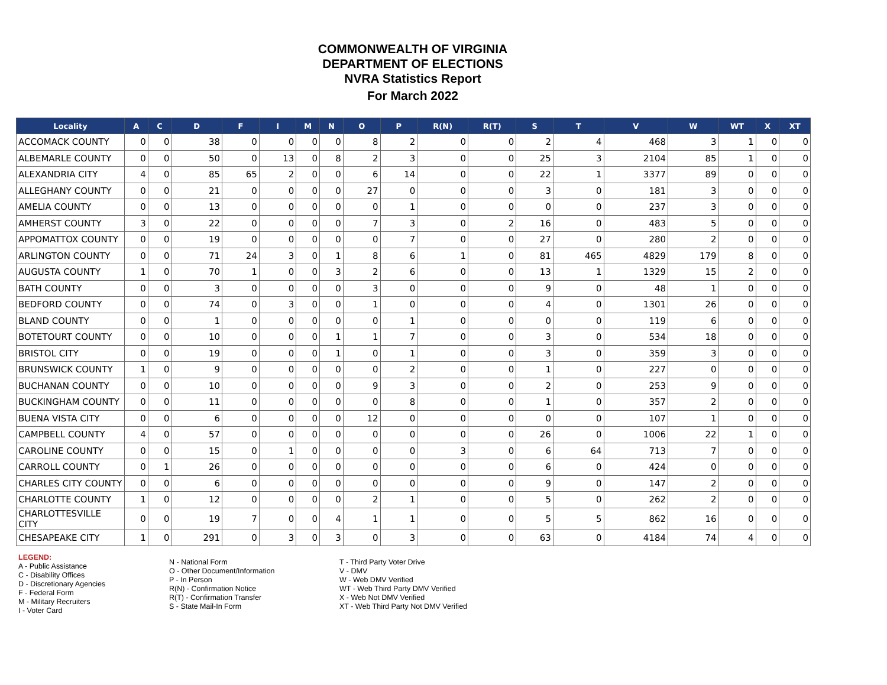COMMONWEALTH OF VIRGINIA
DEPARTMENT OF ELECTIONS
NVRA Statistics Report
For March 2022
| Locality | A | C | D | F | I | M | N | O | P | R(N) | R(T) | S | T | V | W | WT | X | XT |
| --- | --- | --- | --- | --- | --- | --- | --- | --- | --- | --- | --- | --- | --- | --- | --- | --- | --- | --- |
| ACCOMACK COUNTY | 0 | 0 | 38 | 0 | 0 | 0 | 0 | 8 | 2 | 0 | 0 | 2 | 4 | 468 | 3 | 1 | 0 | 0 |
| ALBEMARLE COUNTY | 0 | 0 | 50 | 0 | 13 | 0 | 8 | 2 | 3 | 0 | 0 | 25 | 3 | 2104 | 85 | 1 | 0 | 0 |
| ALEXANDRIA CITY | 4 | 0 | 85 | 65 | 2 | 0 | 0 | 6 | 14 | 0 | 0 | 22 | 1 | 3377 | 89 | 0 | 0 | 0 |
| ALLEGHANY COUNTY | 0 | 0 | 21 | 0 | 0 | 0 | 0 | 27 | 0 | 0 | 0 | 3 | 0 | 181 | 3 | 0 | 0 | 0 |
| AMELIA COUNTY | 0 | 0 | 13 | 0 | 0 | 0 | 0 | 0 | 1 | 0 | 0 | 0 | 0 | 237 | 3 | 0 | 0 | 0 |
| AMHERST COUNTY | 3 | 0 | 22 | 0 | 0 | 0 | 0 | 7 | 3 | 0 | 2 | 16 | 0 | 483 | 5 | 0 | 0 | 0 |
| APPOMATTOX COUNTY | 0 | 0 | 19 | 0 | 0 | 0 | 0 | 0 | 7 | 0 | 0 | 27 | 0 | 280 | 2 | 0 | 0 | 0 |
| ARLINGTON COUNTY | 0 | 0 | 71 | 24 | 3 | 0 | 1 | 8 | 6 | 1 | 0 | 81 | 465 | 4829 | 179 | 8 | 0 | 0 |
| AUGUSTA COUNTY | 1 | 0 | 70 | 1 | 0 | 0 | 3 | 2 | 6 | 0 | 0 | 13 | 1 | 1329 | 15 | 2 | 0 | 0 |
| BATH COUNTY | 0 | 0 | 3 | 0 | 0 | 0 | 0 | 3 | 0 | 0 | 0 | 9 | 0 | 48 | 1 | 0 | 0 | 0 |
| BEDFORD COUNTY | 0 | 0 | 74 | 0 | 3 | 0 | 0 | 1 | 0 | 0 | 0 | 4 | 0 | 1301 | 26 | 0 | 0 | 0 |
| BLAND COUNTY | 0 | 0 | 1 | 0 | 0 | 0 | 0 | 0 | 1 | 0 | 0 | 0 | 0 | 119 | 6 | 0 | 0 | 0 |
| BOTETOURT COUNTY | 0 | 0 | 10 | 0 | 0 | 0 | 1 | 1 | 7 | 0 | 0 | 3 | 0 | 534 | 18 | 0 | 0 | 0 |
| BRISTOL CITY | 0 | 0 | 19 | 0 | 0 | 0 | 1 | 0 | 1 | 0 | 0 | 3 | 0 | 359 | 3 | 0 | 0 | 0 |
| BRUNSWICK COUNTY | 1 | 0 | 9 | 0 | 0 | 0 | 0 | 0 | 2 | 0 | 0 | 1 | 0 | 227 | 0 | 0 | 0 | 0 |
| BUCHANAN COUNTY | 0 | 0 | 10 | 0 | 0 | 0 | 0 | 9 | 3 | 0 | 0 | 2 | 0 | 253 | 9 | 0 | 0 | 0 |
| BUCKINGHAM COUNTY | 0 | 0 | 11 | 0 | 0 | 0 | 0 | 0 | 8 | 0 | 0 | 1 | 0 | 357 | 2 | 0 | 0 | 0 |
| BUENA VISTA CITY | 0 | 0 | 6 | 0 | 0 | 0 | 0 | 12 | 0 | 0 | 0 | 0 | 0 | 107 | 1 | 0 | 0 | 0 |
| CAMPBELL COUNTY | 4 | 0 | 57 | 0 | 0 | 0 | 0 | 0 | 0 | 0 | 0 | 26 | 0 | 1006 | 22 | 1 | 0 | 0 |
| CAROLINE COUNTY | 0 | 0 | 15 | 0 | 1 | 0 | 0 | 0 | 0 | 3 | 0 | 6 | 64 | 713 | 7 | 0 | 0 | 0 |
| CARROLL COUNTY | 0 | 1 | 26 | 0 | 0 | 0 | 0 | 0 | 0 | 0 | 0 | 6 | 0 | 424 | 0 | 0 | 0 | 0 |
| CHARLES CITY COUNTY | 0 | 0 | 6 | 0 | 0 | 0 | 0 | 0 | 0 | 0 | 0 | 9 | 0 | 147 | 2 | 0 | 0 | 0 |
| CHARLOTTE COUNTY | 1 | 0 | 12 | 0 | 0 | 0 | 0 | 2 | 1 | 0 | 0 | 5 | 0 | 262 | 2 | 0 | 0 | 0 |
| CHARLOTTESVILLE CITY | 0 | 0 | 19 | 7 | 0 | 0 | 4 | 1 | 1 | 0 | 0 | 5 | 5 | 862 | 16 | 0 | 0 | 0 |
| CHESAPEAKE CITY | 1 | 0 | 291 | 0 | 3 | 0 | 3 | 0 | 3 | 0 | 0 | 63 | 0 | 4184 | 74 | 4 | 0 | 0 |
LEGEND:
A - Public Assistance
C - Disability Offices
D - Discretionary Agencies
F - Federal Form
M - Military Recruiters
I - Voter Card
N - National Form
O - Other Document/Information
P - In Person
R(N) - Confirmation Notice
R(T) - Confirmation Transfer
S - State Mail-In Form
T - Third Party Voter Drive
V - DMV
W - Web DMV Verified
WT - Web Third Party DMV Verified
X - Web Not DMV Verified
XT - Web Third Party Not DMV Verified